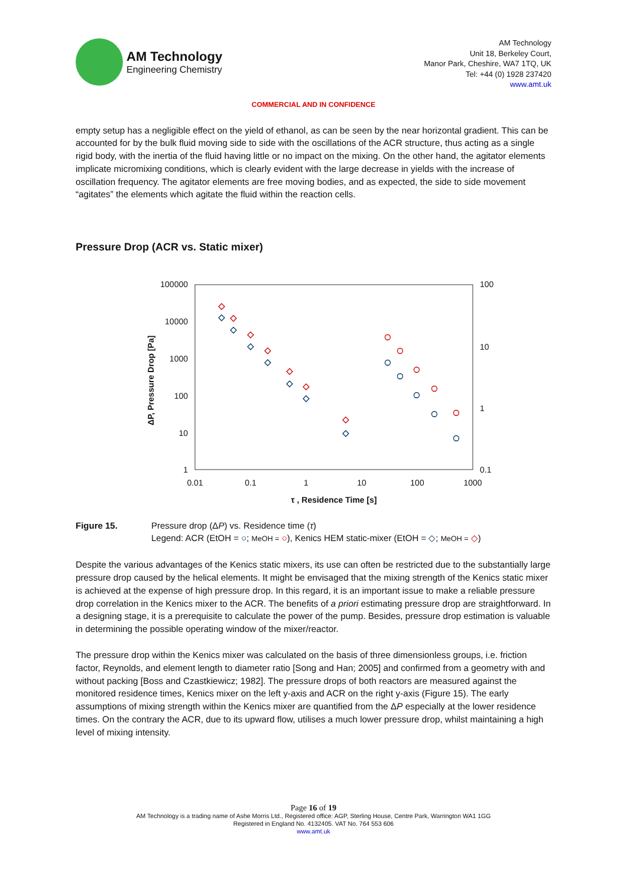AM Technology
Engineering Chemistry
AM Technology
Unit 18, Berkeley Court,
Manor Park, Cheshire, WA7 1TQ, UK
Tel: +44 (0) 1928 237420
www.amt.uk
COMMERCIAL AND IN CONFIDENCE
empty setup has a negligible effect on the yield of ethanol, as can be seen by the near horizontal gradient. This can be accounted for by the bulk fluid moving side to side with the oscillations of the ACR structure, thus acting as a single rigid body, with the inertia of the fluid having little or no impact on the mixing. On the other hand, the agitator elements implicate micromixing conditions, which is clearly evident with the large decrease in yields with the increase of oscillation frequency. The agitator elements are free moving bodies, and as expected, the side to side movement “agitates” the elements which agitate the fluid within the reaction cells.
Pressure Drop (ACR vs. Static mixer)
100000
10000
1000
100
10
1
100
10
1
0.1
0.01
0.1
1
10
100
1000
τ , Residence Time [s]
ΔP, Pressure Drop [Pa]
Figure 15. Pressure drop (ΔP) vs. Residence time (τ)
Legend: ACR (EtOH = ○; MeOH = ○), Kenics HEM static-mixer (EtOH = ◇; MeOH = ◇)
Despite the various advantages of the Kenics static mixers, its use can often be restricted due to the substantially large pressure drop caused by the helical elements. It might be envisaged that the mixing strength of the Kenics static mixer is achieved at the expense of high pressure drop. In this regard, it is an important issue to make a reliable pressure drop correlation in the Kenics mixer to the ACR. The benefits of a priori estimating pressure drop are straightforward. In a designing stage, it is a prerequisite to calculate the power of the pump. Besides, pressure drop estimation is valuable in determining the possible operating window of the mixer/reactor.
The pressure drop within the Kenics mixer was calculated on the basis of three dimensionless groups, i.e. friction factor, Reynolds, and element length to diameter ratio [Song and Han; 2005] and confirmed from a geometry with and without packing [Boss and Czastkiewicz; 1982]. The pressure drops of both reactors are measured against the monitored residence times, Kenics mixer on the left y-axis and ACR on the right y-axis (Figure 15). The early assumptions of mixing strength within the Kenics mixer are quantified from the ΔP especially at the lower residence times. On the contrary the ACR, due to its upward flow, utilises a much lower pressure drop, whilst maintaining a high level of mixing intensity.
Page 16 of 19
AM Technology is a trading name of Ashe Morris Ltd., Registered office: AGP, Sterling House, Centre Park, Warrington WA1 1GG
Registered in England No. 4132405. VAT No. 764 553 606
www.amt.uk